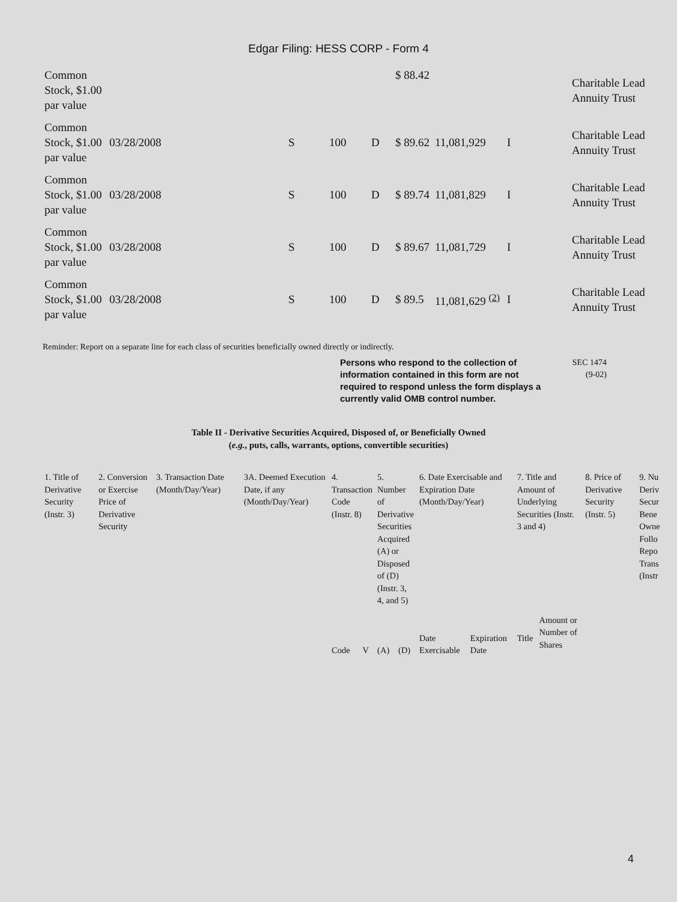Edgar Filing: HESS CORP - Form 4
| Common Stock, $1.00 par value | | | | | $ 88.42 | | | Charitable Lead Annuity Trust |
| Common Stock, $1.00 par value | 03/28/2008 | S | 100 | D | $ 89.62 | 11,081,929 | I | Charitable Lead Annuity Trust |
| Common Stock, $1.00 par value | 03/28/2008 | S | 100 | D | $ 89.74 | 11,081,829 | I | Charitable Lead Annuity Trust |
| Common Stock, $1.00 par value | 03/28/2008 | S | 100 | D | $ 89.67 | 11,081,729 | I | Charitable Lead Annuity Trust |
| Common Stock, $1.00 par value | 03/28/2008 | S | 100 | D | $ 89.5 | 11,081,629 <sup>(2)</sup> | I | Charitable Lead Annuity Trust |
Reminder: Report on a separate line for each class of securities beneficially owned directly or indirectly.
Persons who respond to the collection of information contained in this form are not required to respond unless the form displays a currently valid OMB control number.
SEC 1474
(9-02)
Table II - Derivative Securities Acquired, Disposed of, or Beneficially Owned
(e.g., puts, calls, warrants, options, convertible securities)
| 1. Title of Derivative Security (Instr. 3) | 2. Conversion or Exercise Price of Derivative Security | 3. Transaction Date (Month/Day/Year) | 3A. Deemed Execution Date, if any (Month/Day/Year) | 4. Transaction Code (Instr. 8) | | 5. Number of Derivative Securities Acquired (A) or Disposed of (D) (Instr. 3, 4, and 5) | | 6. Date Exercisable and Expiration Date (Month/Day/Year) | | 7. Title and Amount of Underlying Securities (Instr. 3 and 4) | | 8. Price of Derivative Security (Instr. 5) | 9. Nu Deriv Secur Bene Owne Follo Repo Trans (Instr |
| | | | | Code | V | (A) | (D) | Date Exercisable | Expiration Date | Title | Amount or Number of Shares | | |
4